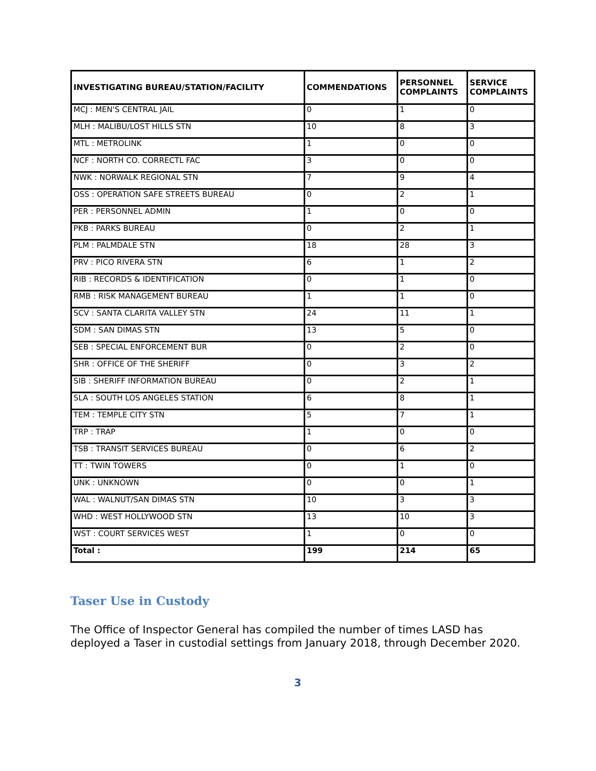| INVESTIGATING BUREAU/STATION/FACILITY | COMMENDATIONS | PERSONNEL COMPLAINTS | SERVICE COMPLAINTS |
| --- | --- | --- | --- |
| MCJ : MEN'S CENTRAL JAIL | 0 | 1 | 0 |
| MLH : MALIBU/LOST HILLS STN | 10 | 8 | 3 |
| MTL : METROLINK | 1 | 0 | 0 |
| NCF : NORTH CO. CORRECTL FAC | 3 | 0 | 0 |
| NWK : NORWALK REGIONAL STN | 7 | 9 | 4 |
| OSS : OPERATION SAFE STREETS BUREAU | 0 | 2 | 1 |
| PER : PERSONNEL ADMIN | 1 | 0 | 0 |
| PKB : PARKS BUREAU | 0 | 2 | 1 |
| PLM : PALMDALE STN | 18 | 28 | 3 |
| PRV : PICO RIVERA STN | 6 | 1 | 2 |
| RIB : RECORDS & IDENTIFICATION | 0 | 1 | 0 |
| RMB : RISK MANAGEMENT BUREAU | 1 | 1 | 0 |
| SCV : SANTA CLARITA VALLEY STN | 24 | 11 | 1 |
| SDM : SAN DIMAS STN | 13 | 5 | 0 |
| SEB : SPECIAL ENFORCEMENT BUR | 0 | 2 | 0 |
| SHR : OFFICE OF THE SHERIFF | 0 | 3 | 2 |
| SIB : SHERIFF INFORMATION BUREAU | 0 | 2 | 1 |
| SLA : SOUTH LOS ANGELES STATION | 6 | 8 | 1 |
| TEM : TEMPLE CITY STN | 5 | 7 | 1 |
| TRP : TRAP | 1 | 0 | 0 |
| TSB : TRANSIT SERVICES BUREAU | 0 | 6 | 2 |
| TT : TWIN TOWERS | 0 | 1 | 0 |
| UNK : UNKNOWN | 0 | 0 | 1 |
| WAL : WALNUT/SAN DIMAS STN | 10 | 3 | 3 |
| WHD : WEST HOLLYWOOD STN | 13 | 10 | 3 |
| WST : COURT SERVICES WEST | 1 | 0 | 0 |
| Total : | 199 | 214 | 65 |
Taser Use in Custody
The Office of Inspector General has compiled the number of times LASD has deployed a Taser in custodial settings from January 2018, through December 2020.
3